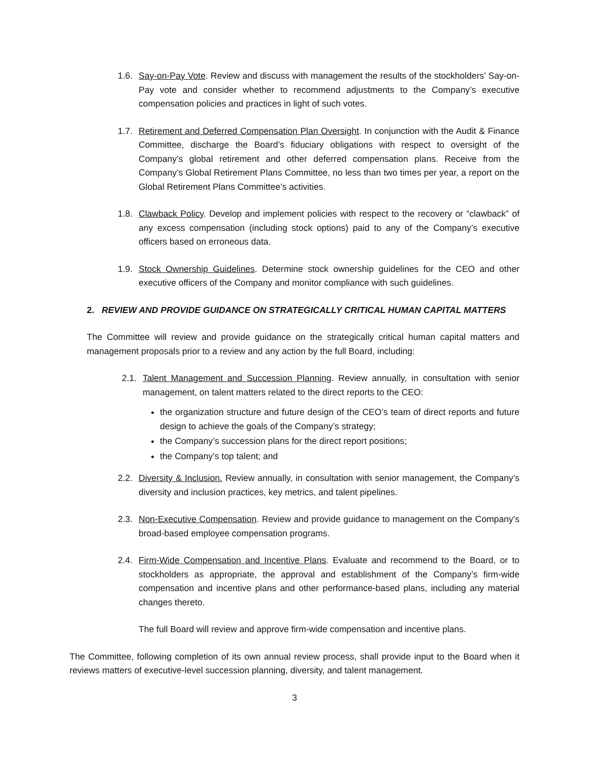1.6.
Say-on-Pay Vote. Review and discuss with management the results of the stockholders’ Say-on-Pay vote and consider whether to recommend adjustments to the Company’s executive compensation policies and practices in light of such votes.
1.7.
Retirement and Deferred Compensation Plan Oversight. In conjunction with the Audit & Finance Committee, discharge the Board’s fiduciary obligations with respect to oversight of the Company’s global retirement and other deferred compensation plans. Receive from the Company’s Global Retirement Plans Committee, no less than two times per year, a report on the Global Retirement Plans Committee’s activities.
1.8.
Clawback Policy. Develop and implement policies with respect to the recovery or “clawback” of any excess compensation (including stock options) paid to any of the Company’s executive officers based on erroneous data.
1.9.
Stock Ownership Guidelines. Determine stock ownership guidelines for the CEO and other executive officers of the Company and monitor compliance with such guidelines.
2. REVIEW AND PROVIDE GUIDANCE ON STRATEGICALLY CRITICAL HUMAN CAPITAL MATTERS
The Committee will review and provide guidance on the strategically critical human capital matters and management proposals prior to a review and any action by the full Board, including:
2.1.
Talent Management and Succession Planning. Review annually, in consultation with senior management, on talent matters related to the direct reports to the CEO:
the organization structure and future design of the CEO’s team of direct reports and future design to achieve the goals of the Company’s strategy;
the Company’s succession plans for the direct report positions;
the Company’s top talent; and
2.2.
Diversity & Inclusion. Review annually, in consultation with senior management, the Company’s diversity and inclusion practices, key metrics, and talent pipelines.
2.3.
Non-Executive Compensation. Review and provide guidance to management on the Company’s broad-based employee compensation programs.
2.4.
Firm-Wide Compensation and Incentive Plans. Evaluate and recommend to the Board, or to stockholders as appropriate, the approval and establishment of the Company’s firm-wide compensation and incentive plans and other performance-based plans, including any material changes thereto.
The full Board will review and approve firm-wide compensation and incentive plans.
The Committee, following completion of its own annual review process, shall provide input to the Board when it reviews matters of executive-level succession planning, diversity, and talent management.
3